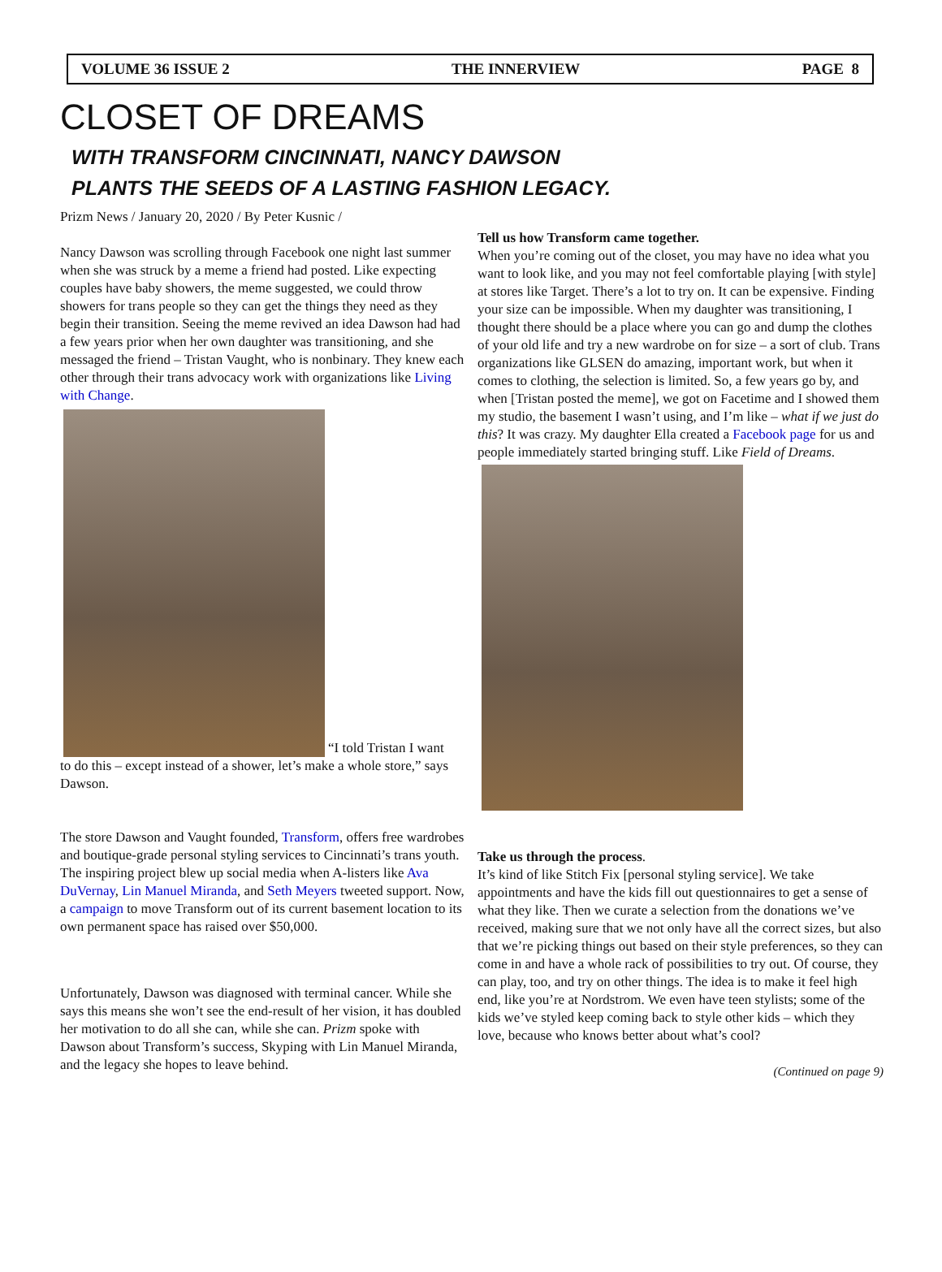VOLUME 36 ISSUE 2 THE INNERVIEW PAGE 8
CLOSET OF DREAMS
WITH TRANSFORM CINCINNATI, NANCY DAWSON
PLANTS THE SEEDS OF A LASTING FASHION LEGACY.
Prizm News / January 20, 2020 / By Peter Kusnic /
Nancy Dawson was scrolling through Facebook one night last summer when she was struck by a meme a friend had posted. Like expecting couples have baby showers, the meme suggested, we could throw showers for trans people so they can get the things they need as they begin their transition. Seeing the meme revived an idea Dawson had had a few years prior when her own daughter was transitioning, and she messaged the friend – Tristan Vaught, who is nonbinary. They knew each other through their trans advocacy work with organizations like Living with Change.
“I told Tristan I want
to do this – except instead of a shower, let’s make a whole store,” says Dawson.
The store Dawson and Vaught founded, Transform, offers free wardrobes and boutique-grade personal styling services to Cincinnati’s trans youth. The inspiring project blew up social media when A-listers like Ava DuVernay, Lin Manuel Miranda, and Seth Meyers tweeted support. Now, a campaign to move Transform out of its current basement location to its own permanent space has raised over $50,000.
Unfortunately, Dawson was diagnosed with terminal cancer. While she says this means she won’t see the end-result of her vision, it has doubled her motivation to do all she can, while she can. Prizm spoke with Dawson about Transform’s success, Skyping with Lin Manuel Miranda, and the legacy she hopes to leave behind.
Tell us how Transform came together.
When you’re coming out of the closet, you may have no idea what you want to look like, and you may not feel comfortable playing [with style] at stores like Target. There’s a lot to try on. It can be expensive. Finding your size can be impossible. When my daughter was transitioning, I thought there should be a place where you can go and dump the clothes of your old life and try a new wardrobe on for size – a sort of club. Trans organizations like GLSEN do amazing, important work, but when it comes to clothing, the selection is limited. So, a few years go by, and when [Tristan posted the meme], we got on Facetime and I showed them my studio, the basement I wasn’t using, and I’m like – what if we just do this? It was crazy. My daughter Ella created a Facebook page for us and people immediately started bringing stuff. Like Field of Dreams.
Take us through the process.
It’s kind of like Stitch Fix [personal styling service]. We take appointments and have the kids fill out questionnaires to get a sense of what they like. Then we curate a selection from the donations we’ve received, making sure that we not only have all the correct sizes, but also that we’re picking things out based on their style preferences, so they can come in and have a whole rack of possibilities to try out. Of course, they can play, too, and try on other things. The idea is to make it feel high end, like you’re at Nordstrom. We even have teen stylists; some of the kids we’ve styled keep coming back to style other kids – which they love, because who knows better about what’s cool?
(Continued on page 9)